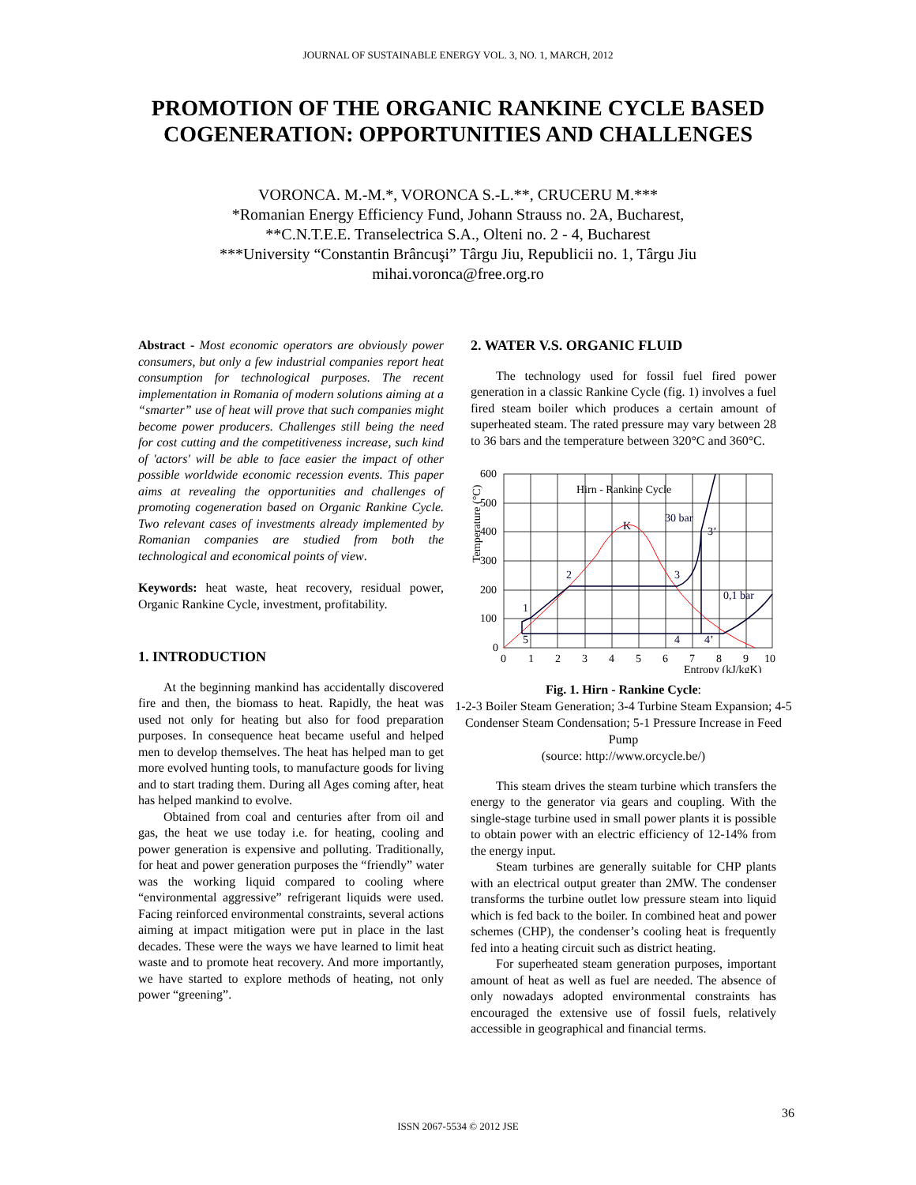JOURNAL OF SUSTAINABLE ENERGY VOL. 3, NO. 1, MARCH, 2012
PROMOTION OF THE ORGANIC RANKINE CYCLE BASED
COGENERATION: OPPORTUNITIES AND CHALLENGES
VORONCA. M.-M.*, VORONCA S.-L.**, CRUCERU M.***
*Romanian Energy Efficiency Fund, Johann Strauss no. 2A, Bucharest,
**C.N.T.E.E. Transelectrica S.A., Olteni no. 2 - 4, Bucharest
***University “Constantin Brâncuşi” Târgu Jiu, Republicii no. 1, Târgu Jiu
mihai.voronca@free.org.ro
Abstract - Most economic operators are obviously power consumers, but only a few industrial companies report heat consumption for technological purposes. The recent implementation in Romania of modern solutions aiming at a “smarter” use of heat will prove that such companies might become power producers. Challenges still being the need for cost cutting and the competitiveness increase, such kind of 'actors' will be able to face easier the impact of other possible worldwide economic recession events. This paper aims at revealing the opportunities and challenges of promoting cogeneration based on Organic Rankine Cycle. Two relevant cases of investments already implemented by Romanian companies are studied from both the technological and economical points of view.
Keywords: heat waste, heat recovery, residual power, Organic Rankine Cycle, investment, profitability.
1. INTRODUCTION
At the beginning mankind has accidentally discovered fire and then, the biomass to heat. Rapidly, the heat was used not only for heating but also for food preparation purposes. In consequence heat became useful and helped men to develop themselves. The heat has helped man to get more evolved hunting tools, to manufacture goods for living and to start trading them. During all Ages coming after, heat has helped mankind to evolve.
Obtained from coal and centuries after from oil and gas, the heat we use today i.e. for heating, cooling and power generation is expensive and polluting. Traditionally, for heat and power generation purposes the “friendly” water was the working liquid compared to cooling where “environmental aggressive” refrigerant liquids were used. Facing reinforced environmental constraints, several actions aiming at impact mitigation were put in place in the last decades. These were the ways we have learned to limit heat waste and to promote heat recovery. And more importantly, we have started to explore methods of heating, not only power “greening”.
2. WATER V.S. ORGANIC FLUID
The technology used for fossil fuel fired power generation in a classic Rankine Cycle (fig. 1) involves a fuel fired steam boiler which produces a certain amount of superheated steam. The rated pressure may vary between 28 to 36 bars and the temperature between 320°C and 360°C.
600
500
400
300
200
100
0
0
1
2
3
4
5
6
7
8
9
10
Entropy (kJ/kgK)
Hirn - Rankine Cycle
30 bar
0,1 bar
K
1
2
3
3’
4
4’
5
Temperature (°C)
Fig. 1. Hirn - Rankine Cycle:
1-2-3 Boiler Steam Generation; 3-4 Turbine Steam Expansion; 4-5 Condenser Steam Condensation; 5-1 Pressure Increase in Feed Pump
(source: http://www.orcycle.be/)
This steam drives the steam turbine which transfers the energy to the generator via gears and coupling. With the single-stage turbine used in small power plants it is possible to obtain power with an electric efficiency of 12-14% from the energy input.
Steam turbines are generally suitable for CHP plants with an electrical output greater than 2MW. The condenser transforms the turbine outlet low pressure steam into liquid which is fed back to the boiler. In combined heat and power schemes (CHP), the condenser’s cooling heat is frequently fed into a heating circuit such as district heating.
For superheated steam generation purposes, important amount of heat as well as fuel are needed. The absence of only nowadays adopted environmental constraints has encouraged the extensive use of fossil fuels, relatively accessible in geographical and financial terms.
36
ISSN 2067-5534 © 2012 JSE